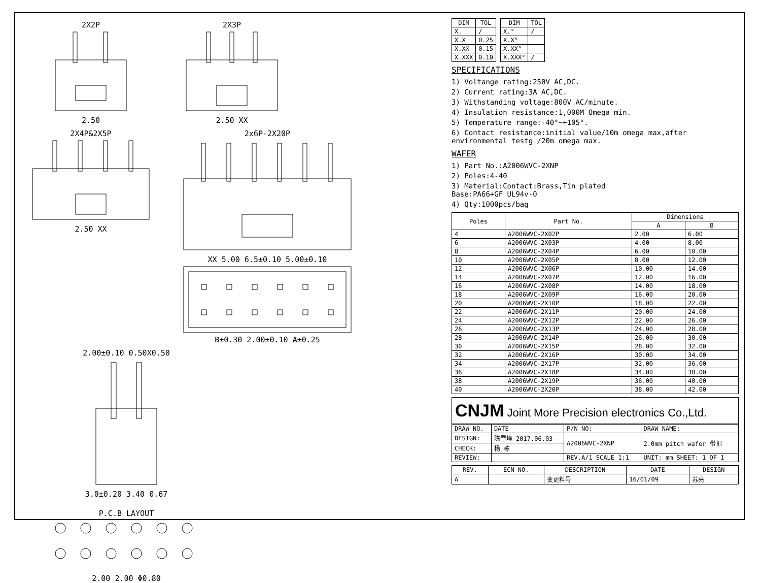2X2P
2.50
2X3P
2.50 XX
2X4P&2X5P
2.50 XX
2x6P-2X20P
XX 5.00 6.5±0.10 5.00±0.10
B±0.30 2.00±0.10 A±0.25
2.00±0.10 0.50X0.50
3.0±0.20 3.40 0.67
P.C.B LAYOUT
2.00 2.00 Φ0.80
| DIM | TOL |
| --- | --- |
| X. | / |
| X.X | 0.25 |
| X.XX | 0.15 |
| X.XXX | 0.10 |
| DIM | TOL |
| --- | --- |
| X.° | / |
| X.X° | |
| X.XX° | |
| X.XXX° | / |
SPECIFICATIONS
1) Voltange rating:250V AC,DC.
2) Current rating:3A AC,DC.
3) Withstanding voltage:800V AC/minute.
4) Insulation resistance:1,000M Omega min.
5) Temperature range:-40°~+105°.
6) Contact resistance:initial value/10m omega max,after environmental testg /20m omega max.
WAFER
1) Part No.:A2006WVC-2XNP
2) Poles:4-40
3) Material:Contact:Brass,Tin plated
Base:PA66+GF UL94v-0
4) Qty:1000pcs/bag
| Poles | Part No. | Dimensions | |
| --- | --- | --- | --- |
| | | A | B |
| 4 | A2006WVC-2X02P | 2.00 | 6.00 |
| 6 | A2006WVC-2X03P | 4.00 | 8.00 |
| 8 | A2006WVC-2X04P | 6.00 | 10.00 |
| 10 | A2006WVC-2X05P | 8.00 | 12.00 |
| 12 | A2006WVC-2X06P | 10.00 | 14.00 |
| 14 | A2006WVC-2X07P | 12.00 | 16.00 |
| 16 | A2006WVC-2X08P | 14.00 | 18.00 |
| 18 | A2006WVC-2X09P | 16.00 | 20.00 |
| 20 | A2006WVC-2X10P | 18.00 | 22.00 |
| 22 | A2006WVC-2X11P | 20.00 | 24.00 |
| 24 | A2006WVC-2X12P | 22.00 | 26.00 |
| 26 | A2006WVC-2X13P | 24.00 | 28.00 |
| 28 | A2006WVC-2X14P | 26.00 | 30.00 |
| 30 | A2006WVC-2X15P | 28.00 | 32.00 |
| 32 | A2006WVC-2X16P | 30.00 | 34.00 |
| 34 | A2006WVC-2X17P | 32.00 | 36.00 |
| 36 | A2006WVC-2X18P | 34.00 | 38.00 |
| 38 | A2006WVC-2X19P | 36.00 | 40.00 |
| 40 | A2006WVC-2X20P | 38.00 | 42.00 |
CNJM Joint More Precision electronics Co.,Ltd.
| DRAW NO. | DATE | P/N NO: | DRAW NAME: |
| DESIGN: | 陈雪峰 2017.06.03 | A2006WVC-2XNP | 2.0mm pitch wafer 带扣 |
| CHECK: | 杨 栋 | | |
| REVIEW: | | REV.A/1 SCALE 1:1 | UNIT: mm SHEET: 1 OF 1 |
| REV. | ECN NO. | DESCRIPTION | DATE | DESIGN |
| --- | --- | --- | --- | --- |
| A | | 变更料号 | 16/01/09 | 苏亮 |